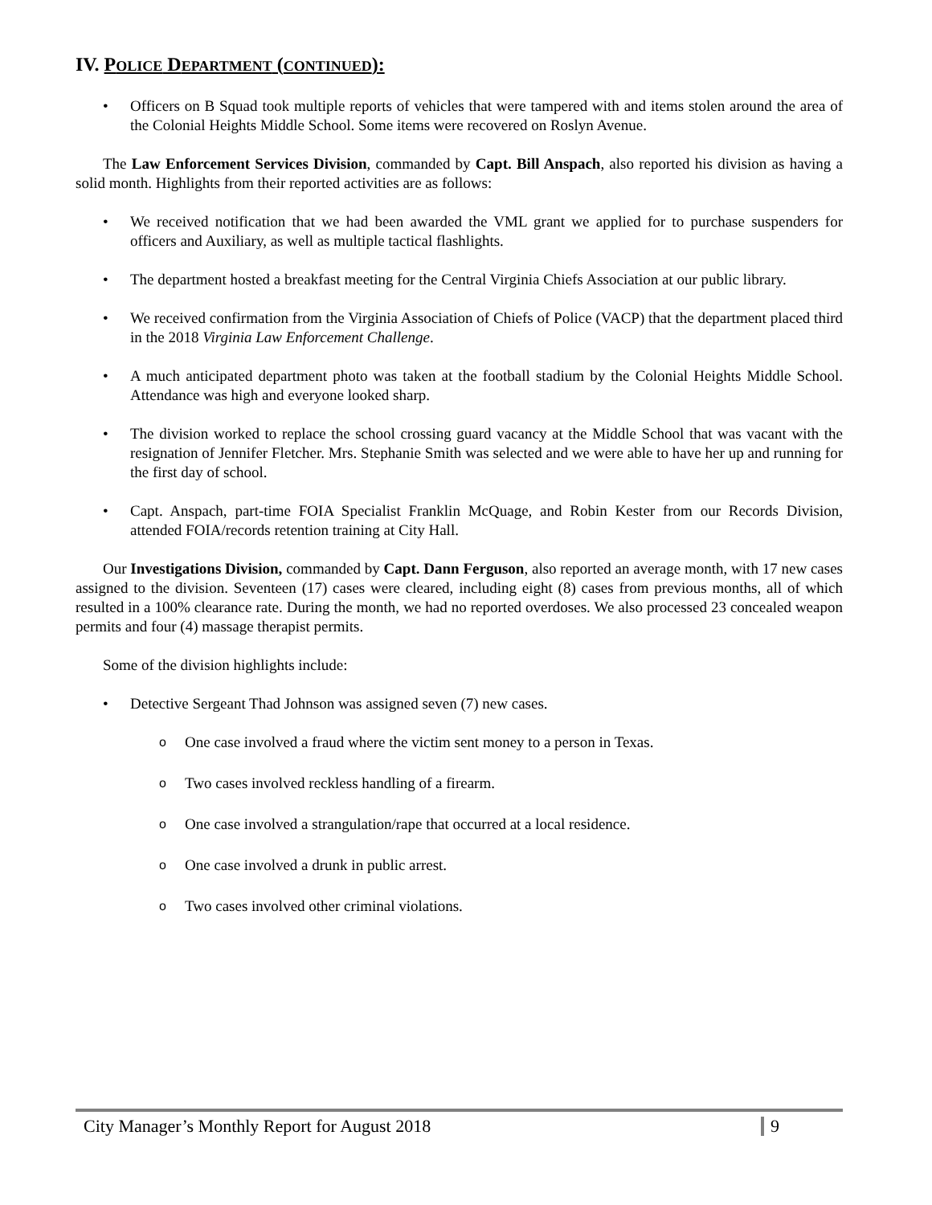IV. POLICE DEPARTMENT (CONTINUED):
• Officers on B Squad took multiple reports of vehicles that were tampered with and items stolen around the area of the Colonial Heights Middle School. Some items were recovered on Roslyn Avenue.
The Law Enforcement Services Division, commanded by Capt. Bill Anspach, also reported his division as having a solid month. Highlights from their reported activities are as follows:
• We received notification that we had been awarded the VML grant we applied for to purchase suspenders for officers and Auxiliary, as well as multiple tactical flashlights.
• The department hosted a breakfast meeting for the Central Virginia Chiefs Association at our public library.
• We received confirmation from the Virginia Association of Chiefs of Police (VACP) that the department placed third in the 2018 Virginia Law Enforcement Challenge.
• A much anticipated department photo was taken at the football stadium by the Colonial Heights Middle School. Attendance was high and everyone looked sharp.
• The division worked to replace the school crossing guard vacancy at the Middle School that was vacant with the resignation of Jennifer Fletcher. Mrs. Stephanie Smith was selected and we were able to have her up and running for the first day of school.
• Capt. Anspach, part-time FOIA Specialist Franklin McQuage, and Robin Kester from our Records Division, attended FOIA/records retention training at City Hall.
Our Investigations Division, commanded by Capt. Dann Ferguson, also reported an average month, with 17 new cases assigned to the division. Seventeen (17) cases were cleared, including eight (8) cases from previous months, all of which resulted in a 100% clearance rate. During the month, we had no reported overdoses. We also processed 23 concealed weapon permits and four (4) massage therapist permits.
Some of the division highlights include:
• Detective Sergeant Thad Johnson was assigned seven (7) new cases.
o One case involved a fraud where the victim sent money to a person in Texas.
o Two cases involved reckless handling of a firearm.
o One case involved a strangulation/rape that occurred at a local residence.
o One case involved a drunk in public arrest.
o Two cases involved other criminal violations.
City Manager’s Monthly Report for August 2018 9